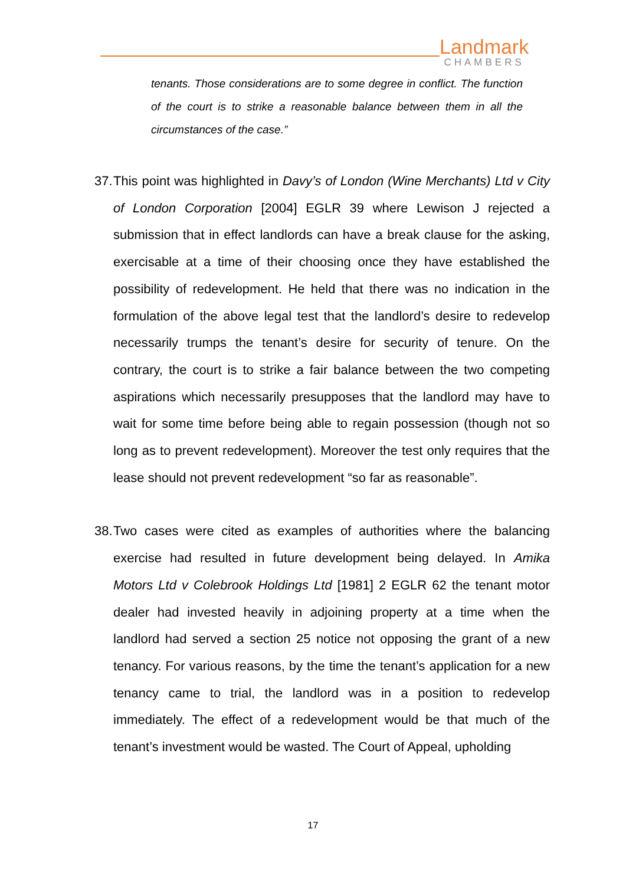Landmark
CHAMBERS
tenants. Those considerations are to some degree in conflict. The function of the court is to strike a reasonable balance between them in all the circumstances of the case.”
37.
This point was highlighted in Davy’s of London (Wine Merchants) Ltd v City of London Corporation [2004] EGLR 39 where Lewison J rejected a submission that in effect landlords can have a break clause for the asking, exercisable at a time of their choosing once they have established the possibility of redevelopment. He held that there was no indication in the formulation of the above legal test that the landlord’s desire to redevelop necessarily trumps the tenant’s desire for security of tenure. On the contrary, the court is to strike a fair balance between the two competing aspirations which necessarily presupposes that the landlord may have to wait for some time before being able to regain possession (though not so long as to prevent redevelopment). Moreover the test only requires that the lease should not prevent redevelopment “so far as reasonable”.
38.
Two cases were cited as examples of authorities where the balancing exercise had resulted in future development being delayed. In Amika Motors Ltd v Colebrook Holdings Ltd [1981] 2 EGLR 62 the tenant motor dealer had invested heavily in adjoining property at a time when the landlord had served a section 25 notice not opposing the grant of a new tenancy. For various reasons, by the time the tenant’s application for a new tenancy came to trial, the landlord was in a position to redevelop immediately. The effect of a redevelopment would be that much of the tenant’s investment would be wasted. The Court of Appeal, upholding
17